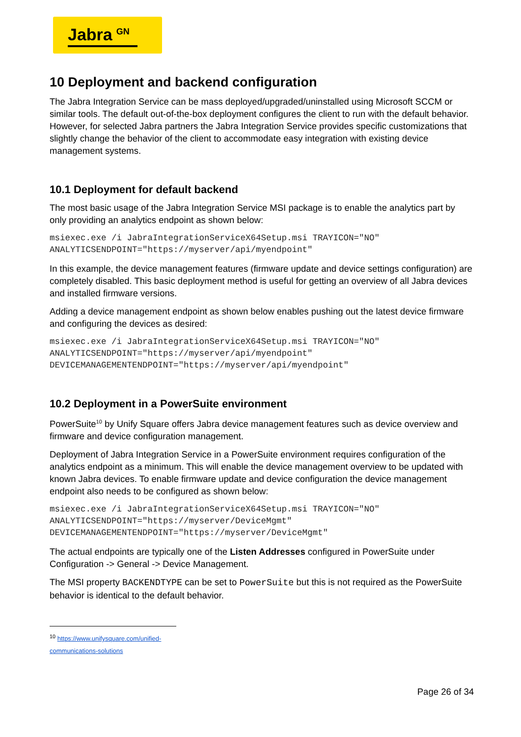Jabra<sup>GN</sup>
10 Deployment and backend configuration
The Jabra Integration Service can be mass deployed/upgraded/uninstalled using Microsoft SCCM or similar tools. The default out-of-the-box deployment configures the client to run with the default behavior.
However, for selected Jabra partners the Jabra Integration Service provides specific customizations that slightly change the behavior of the client to accommodate easy integration with existing device management systems.
10.1 Deployment for default backend
The most basic usage of the Jabra Integration Service MSI package is to enable the analytics part by only providing an analytics endpoint as shown below:
msiexec.exe /i JabraIntegrationServiceX64Setup.msi TRAYICON="NO"
ANALYTICSENDPOINT="https://myserver/api/myendpoint"
In this example, the device management features (firmware update and device settings configuration) are completely disabled. This basic deployment method is useful for getting an overview of all Jabra devices and installed firmware versions.
Adding a device management endpoint as shown below enables pushing out the latest device firmware and configuring the devices as desired:
msiexec.exe /i JabraIntegrationServiceX64Setup.msi TRAYICON="NO"
ANALYTICSENDPOINT="https://myserver/api/myendpoint"
DEVICEMANAGEMENTENDPOINT="https://myserver/api/myendpoint"
10.2 Deployment in a PowerSuite environment
PowerSuite<sup>10</sup> by Unify Square offers Jabra device management features such as device overview and firmware and device configuration management.
Deployment of Jabra Integration Service in a PowerSuite environment requires configuration of the analytics endpoint as a minimum. This will enable the device management overview to be updated with known Jabra devices. To enable firmware update and device configuration the device management endpoint also needs to be configured as shown below:
msiexec.exe /i JabraIntegrationServiceX64Setup.msi TRAYICON="NO"
ANALYTICSENDPOINT="https://myserver/DeviceMgmt"
DEVICEMANAGEMENTENDPOINT="https://myserver/DeviceMgmt"
The actual endpoints are typically one of the Listen Addresses configured in PowerSuite under Configuration -> General -> Device Management.
The MSI property BACKENDTYPE can be set to PowerSuite but this is not required as the PowerSuite behavior is identical to the default behavior.
<sup>10</sup> https://www.unifysquare.com/unified-communications-solutions
Page 26 of 34